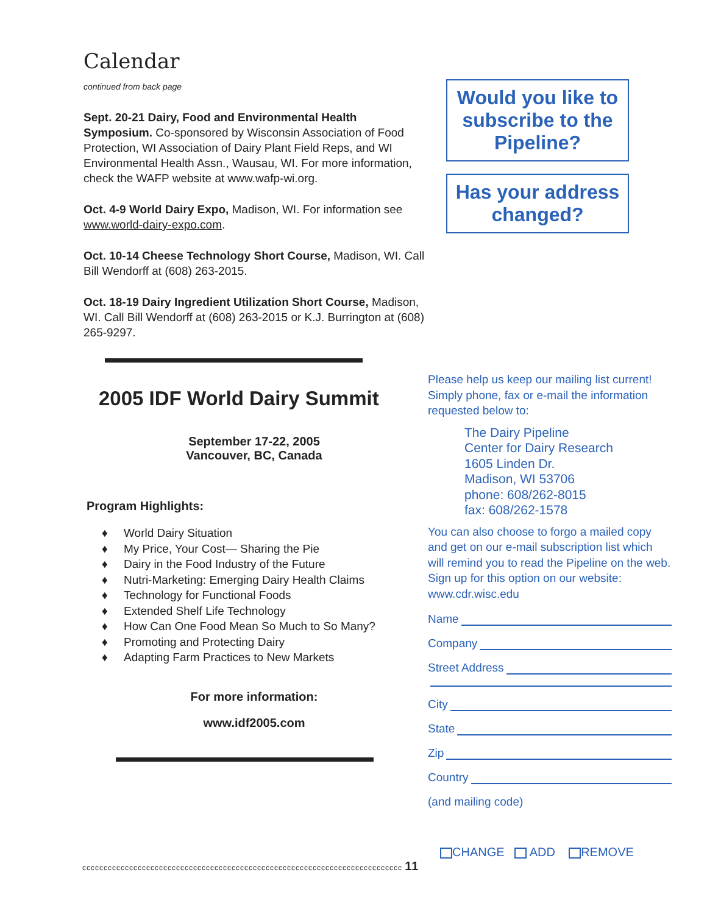Calendar
continued from back page
Sept. 20-21 Dairy, Food and Environmental Health Symposium. Co-sponsored by Wisconsin Association of Food Protection, WI Association of Dairy Plant Field Reps, and WI Environmental Health Assn., Wausau, WI. For more information, check the WAFP website at www.wafp-wi.org.
Oct. 4-9 World Dairy Expo, Madison, WI. For information see www.world-dairy-expo.com.
Oct. 10-14 Cheese Technology Short Course, Madison, WI. Call Bill Wendorff at (608) 263-2015.
Oct. 18-19 Dairy Ingredient Utilization Short Course, Madison, WI. Call Bill Wendorff at (608) 263-2015 or K.J. Burrington at (608) 265-9297.
2005 IDF World Dairy Summit
September 17-22, 2005
Vancouver, BC, Canada
Program Highlights:
♦ World Dairy Situation
♦ My Price, Your Cost— Sharing the Pie
♦ Dairy in the Food Industry of the Future
♦ Nutri-Marketing: Emerging Dairy Health Claims
♦ Technology for Functional Foods
♦ Extended Shelf Life Technology
♦ How Can One Food Mean So Much to So Many?
♦ Promoting and Protecting Dairy
♦ Adapting Farm Practices to New Markets
For more information:
www.idf2005.com
Would you like to subscribe to the Pipeline?
Has your address changed?
Please help us keep our mailing list current! Simply phone, fax or e-mail the information requested below to:
The Dairy Pipeline
Center for Dairy Research
1605 Linden Dr.
Madison, WI 53706
phone: 608/262-8015
fax: 608/262-1578
You can also choose to forgo a mailed copy and get on our e-mail subscription list which will remind you to read the Pipeline on the web. Sign up for this option on our website: www.cdr.wisc.edu
Name
Company
Street Address
City
State
Zip
Country
(and mailing code)
CHANGE ADD REMOVE
ccccccccccccccccccccccccccccccccccccccccccccccccccccccccccccccccccccccccccc 11